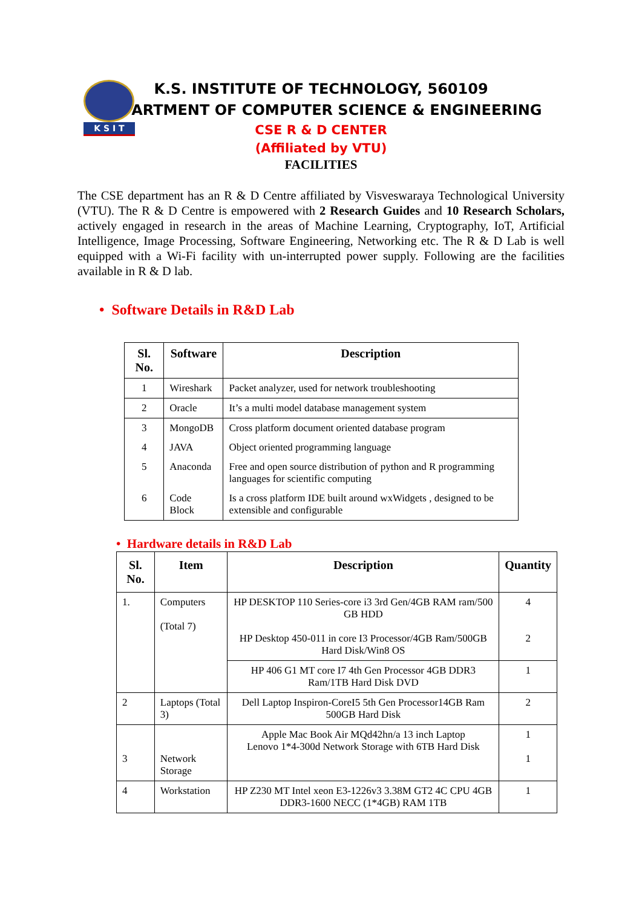K S I T
K.S. INSTITUTE OF TECHNOLOGY, 560109
DEPARTMENT OF COMPUTER SCIENCE & ENGINEERING
CSE R & D CENTER
(Affiliated by VTU)
FACILITIES
The CSE department has an R & D Centre affiliated by Visveswaraya Technological University (VTU). The R & D Centre is empowered with 2 Research Guides and 10 Research Scholars, actively engaged in research in the areas of Machine Learning, Cryptography, IoT, Artificial Intelligence, Image Processing, Software Engineering, Networking etc. The R & D Lab is well equipped with a Wi-Fi facility with un-interrupted power supply. Following are the facilities available in R & D lab.
• Software Details in R&D Lab
| Sl. No. | Software | Description |
| --- | --- | --- |
| 1 | Wireshark | Packet analyzer, used for network troubleshooting |
| 2 | Oracle | It’s a multi model database management system |
| 3 | MongoDB | Cross platform document oriented database program |
| 4 | JAVA | Object oriented programming language |
| 5 | Anaconda | Free and open source distribution of python and R programming languages for scientific computing |
| 6 | Code Block | Is a cross platform IDE built around wxWidgets , designed to be extensible and configurable |
• Hardware details in R&D Lab
| Sl. No. | Item | Description | Quantity |
| --- | --- | --- | --- |
| 1. | Computers (Total 7) | HP DESKTOP 110 Series-core i3 3rd Gen/4GB RAM ram/500 GB HDD HP Desktop 450-011 in core I3 Processor/4GB Ram/500GB Hard Disk/Win8 OS | 4 2 |
| | | HP 406 G1 MT core I7 4th Gen Processor 4GB DDR3 Ram/1TB Hard Disk DVD | 1 |
| 2 | Laptops (Total 3) | Dell Laptop Inspiron-CoreI5 5th Gen Processor14GB Ram 500GB Hard Disk | 2 |
| 3 | Network Storage | Apple Mac Book Air MQd42hn/a 13 inch Laptop Lenovo 1*4-300d Network Storage with 6TB Hard Disk | 1 1 |
| 4 | Workstation | HP Z230 MT Intel xeon E3-1226v3 3.38M GT2 4C CPU 4GB DDR3-1600 NECC (1*4GB) RAM 1TB | 1 |